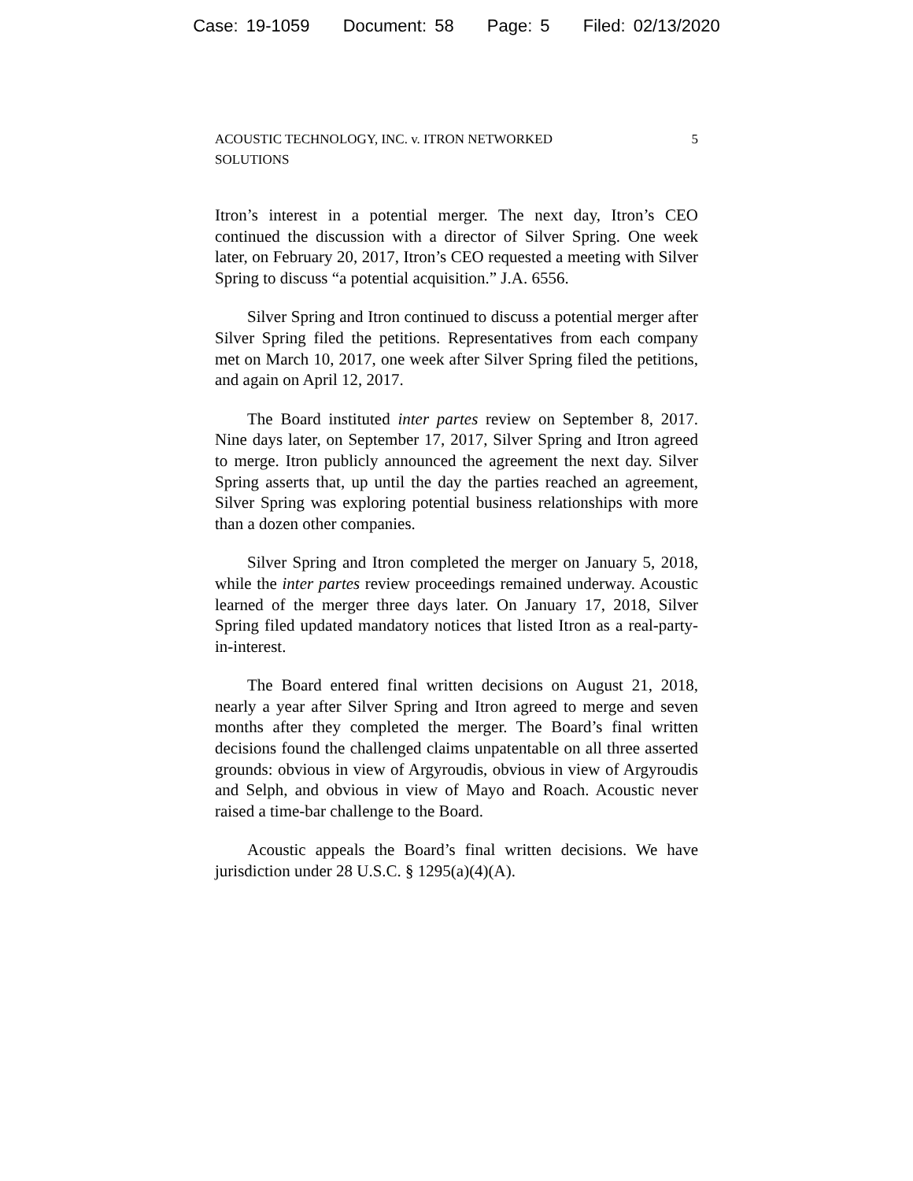Case: 19-1059 Document: 58 Page: 5 Filed: 02/13/2020
ACOUSTIC TECHNOLOGY, INC. v. ITRON NETWORKED
SOLUTIONS
5
Itron’s interest in a potential merger. The next day, Itron’s CEO continued the discussion with a director of Silver Spring. One week later, on February 20, 2017, Itron’s CEO requested a meeting with Silver Spring to discuss “a potential acquisition.” J.A. 6556.
Silver Spring and Itron continued to discuss a potential merger after Silver Spring filed the petitions. Representatives from each company met on March 10, 2017, one week after Silver Spring filed the petitions, and again on April 12, 2017.
The Board instituted inter partes review on September 8, 2017. Nine days later, on September 17, 2017, Silver Spring and Itron agreed to merge. Itron publicly announced the agreement the next day. Silver Spring asserts that, up until the day the parties reached an agreement, Silver Spring was exploring potential business relationships with more than a dozen other companies.
Silver Spring and Itron completed the merger on January 5, 2018, while the inter partes review proceedings remained underway. Acoustic learned of the merger three days later. On January 17, 2018, Silver Spring filed updated mandatory notices that listed Itron as a real-party-in-interest.
The Board entered final written decisions on August 21, 2018, nearly a year after Silver Spring and Itron agreed to merge and seven months after they completed the merger. The Board’s final written decisions found the challenged claims unpatentable on all three asserted grounds: obvious in view of Argyroudis, obvious in view of Argyroudis and Selph, and obvious in view of Mayo and Roach. Acoustic never raised a time-bar challenge to the Board.
Acoustic appeals the Board’s final written decisions. We have jurisdiction under 28 U.S.C. § 1295(a)(4)(A).